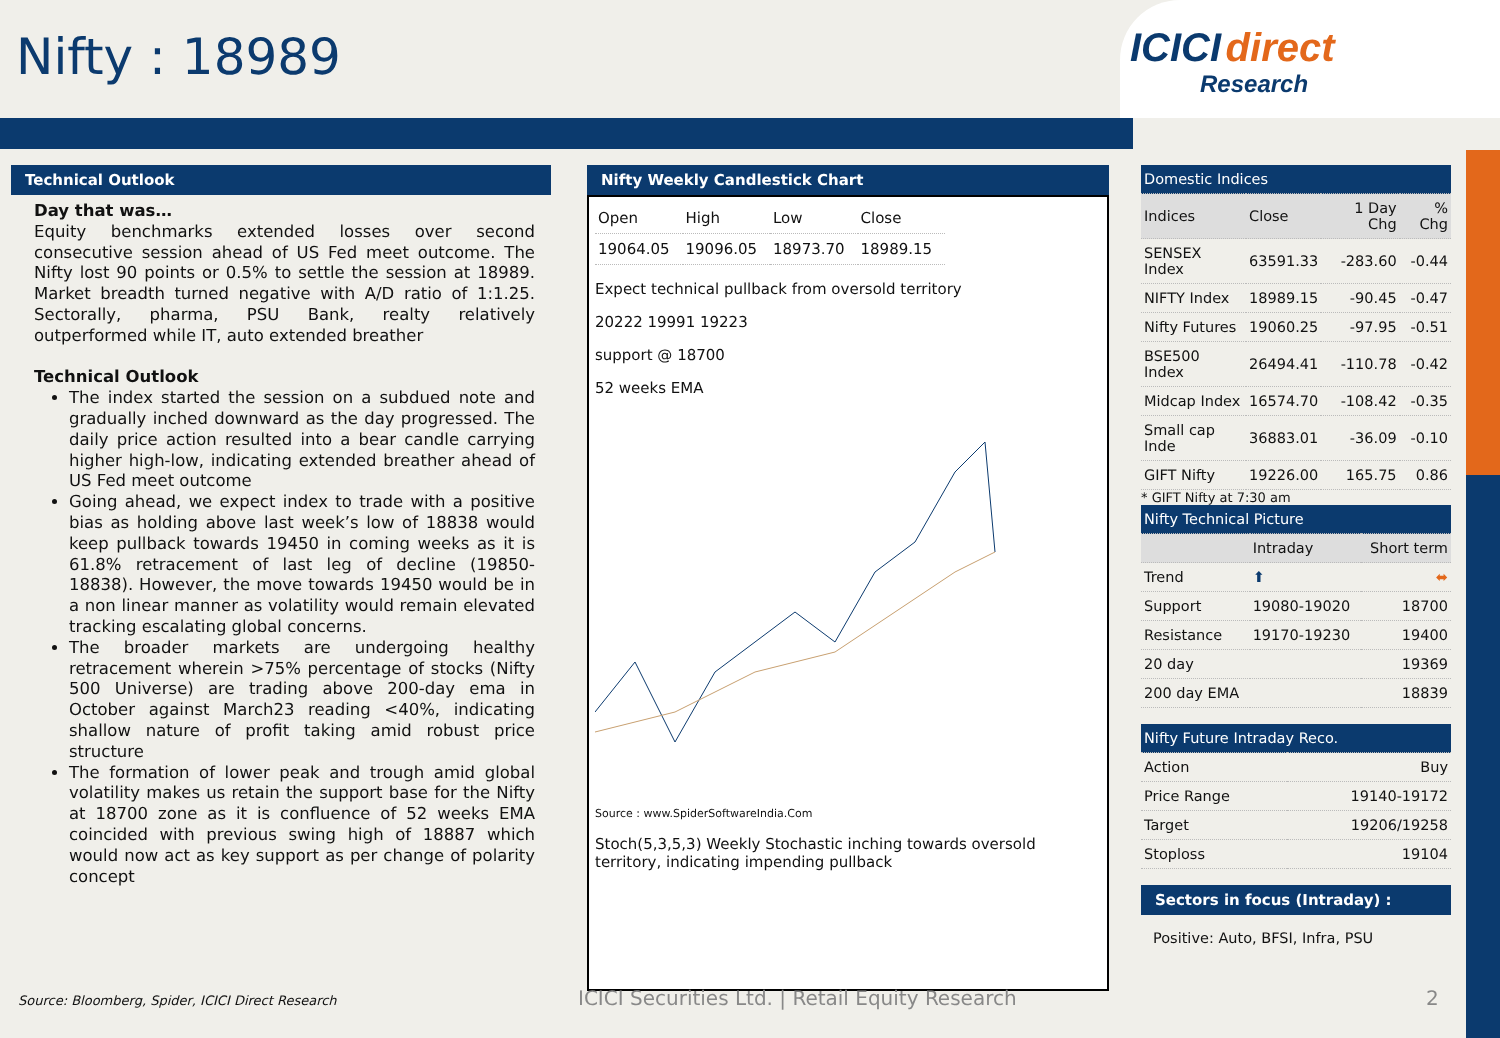Nifty : 18989
ICICI direct
Research
Technical Outlook
Day that was…
Equity benchmarks extended losses over second consecutive session ahead of US Fed meet outcome. The Nifty lost 90 points or 0.5% to settle the session at 18989. Market breadth turned negative with A/D ratio of 1:1.25. Sectorally, pharma, PSU Bank, realty relatively outperformed while IT, auto extended breather
Technical Outlook
The index started the session on a subdued note and gradually inched downward as the day progressed. The daily price action resulted into a bear candle carrying higher high-low, indicating extended breather ahead of US Fed meet outcome
Going ahead, we expect index to trade with a positive bias as holding above last week’s low of 18838 would keep pullback towards 19450 in coming weeks as it is 61.8% retracement of last leg of decline (19850-18838). However, the move towards 19450 would be in a non linear manner as volatility would remain elevated tracking escalating global concerns.
The broader markets are undergoing healthy retracement wherein >75% percentage of stocks (Nifty 500 Universe) are trading above 200-day ema in October against March23 reading <40%, indicating shallow nature of profit taking amid robust price structure
The formation of lower peak and trough amid global volatility makes us retain the support base for the Nifty at 18700 zone as it is confluence of 52 weeks EMA coincided with previous swing high of 18887 which would now act as key support as per change of polarity concept
Nifty Weekly Candlestick Chart
| Open | High | Low | Close |
| 19064.05 | 19096.05 | 18973.70 | 18989.15 |
Expect technical pullback from oversold territory
20222 19991 19223
support @ 18700
52 weeks EMA
Source : www.SpiderSoftwareIndia.Com
Stoch(5,3,5,3) Weekly Stochastic inching towards oversold territory, indicating impending pullback
| Domestic Indices | | | |
| Indices | Close | 1 Day Chg | % Chg |
| SENSEX Index | 63591.33 | -283.60 | -0.44 |
| NIFTY Index | 18989.15 | -90.45 | -0.47 |
| Nifty Futures | 19060.25 | -97.95 | -0.51 |
| BSE500 Index | 26494.41 | -110.78 | -0.42 |
| Midcap Index | 16574.70 | -108.42 | -0.35 |
| Small cap Inde | 36883.01 | -36.09 | -0.10 |
| GIFT Nifty | 19226.00 | 165.75 | 0.86 |
* GIFT Nifty at 7:30 am
| Nifty Technical Picture | | |
| | Intraday | Short term |
| Trend | ⬆ | ⬌ |
| Support | 19080-19020 | 18700 |
| Resistance | 19170-19230 | 19400 |
| 20 day | | 19369 |
| 200 day EMA | | 18839 |
| Nifty Future Intraday Reco. | |
| Action | Buy |
| Price Range | 19140-19172 |
| Target | 19206/19258 |
| Stoploss | 19104 |
Sectors in focus (Intraday) :
Positive: Auto, BFSI, Infra, PSU
Source: Bloomberg, Spider, ICICI Direct Research
ICICI Securities Ltd. | Retail Equity Research
2